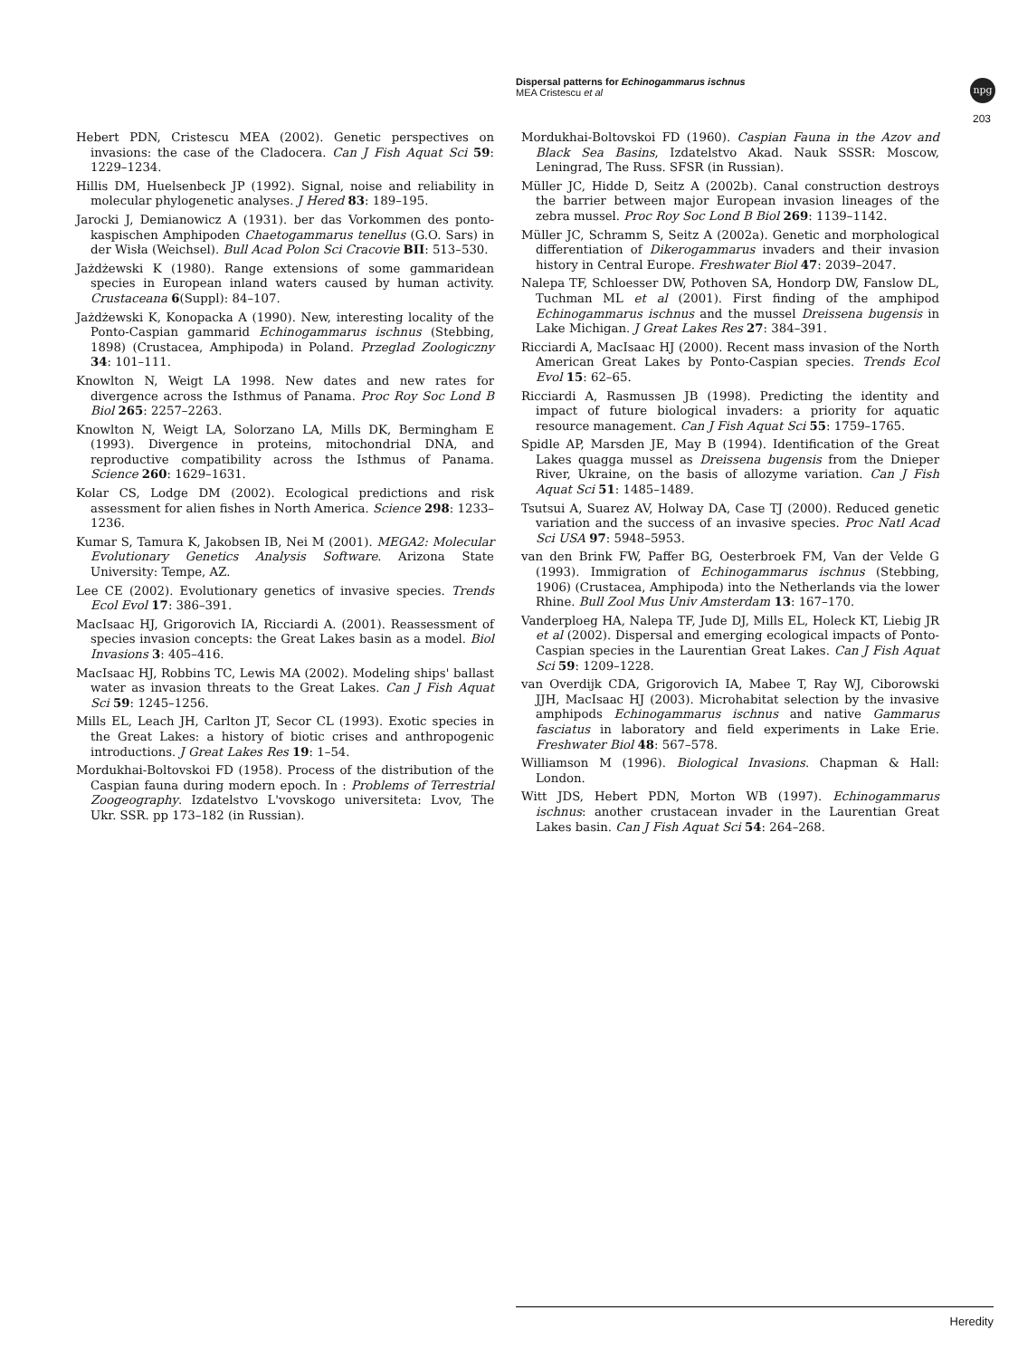Dispersal patterns for Echinogammarus ischnus
MEA Cristescu et al
npg
203
Hebert PDN, Cristescu MEA (2002). Genetic perspectives on invasions: the case of the Cladocera. Can J Fish Aquat Sci 59: 1229–1234.
Hillis DM, Huelsenbeck JP (1992). Signal, noise and reliability in molecular phylogenetic analyses. J Hered 83: 189–195.
Jarocki J, Demianowicz A (1931). ber das Vorkommen des ponto-kaspischen Amphipoden Chaetogammarus tenellus (G.O. Sars) in der Wisła (Weichsel). Bull Acad Polon Sci Cracovie BII: 513–530.
Jażdżewski K (1980). Range extensions of some gammaridean species in European inland waters caused by human activity. Crustaceana 6(Suppl): 84–107.
Jażdżewski K, Konopacka A (1990). New, interesting locality of the Ponto-Caspian gammarid Echinogammarus ischnus (Stebbing, 1898) (Crustacea, Amphipoda) in Poland. Przeglad Zoologiczny 34: 101–111.
Knowlton N, Weigt LA 1998. New dates and new rates for divergence across the Isthmus of Panama. Proc Roy Soc Lond B Biol 265: 2257–2263.
Knowlton N, Weigt LA, Solorzano LA, Mills DK, Bermingham E (1993). Divergence in proteins, mitochondrial DNA, and reproductive compatibility across the Isthmus of Panama. Science 260: 1629–1631.
Kolar CS, Lodge DM (2002). Ecological predictions and risk assessment for alien fishes in North America. Science 298: 1233–1236.
Kumar S, Tamura K, Jakobsen IB, Nei M (2001). MEGA2: Molecular Evolutionary Genetics Analysis Software. Arizona State University: Tempe, AZ.
Lee CE (2002). Evolutionary genetics of invasive species. Trends Ecol Evol 17: 386–391.
MacIsaac HJ, Grigorovich IA, Ricciardi A. (2001). Reassessment of species invasion concepts: the Great Lakes basin as a model. Biol Invasions 3: 405–416.
MacIsaac HJ, Robbins TC, Lewis MA (2002). Modeling ships' ballast water as invasion threats to the Great Lakes. Can J Fish Aquat Sci 59: 1245–1256.
Mills EL, Leach JH, Carlton JT, Secor CL (1993). Exotic species in the Great Lakes: a history of biotic crises and anthropogenic introductions. J Great Lakes Res 19: 1–54.
Mordukhai-Boltovskoi FD (1958). Process of the distribution of the Caspian fauna during modern epoch. In : Problems of Terrestrial Zoogeography. Izdatelstvo L'vovskogo universiteta: Lvov, The Ukr. SSR. pp 173–182 (in Russian).
Mordukhai-Boltovskoi FD (1960). Caspian Fauna in the Azov and Black Sea Basins, Izdatelstvo Akad. Nauk SSSR: Moscow, Leningrad, The Russ. SFSR (in Russian).
Müller JC, Hidde D, Seitz A (2002b). Canal construction destroys the barrier between major European invasion lineages of the zebra mussel. Proc Roy Soc Lond B Biol 269: 1139–1142.
Müller JC, Schramm S, Seitz A (2002a). Genetic and morphological differentiation of Dikerogammarus invaders and their invasion history in Central Europe. Freshwater Biol 47: 2039–2047.
Nalepa TF, Schloesser DW, Pothoven SA, Hondorp DW, Fanslow DL, Tuchman ML et al (2001). First finding of the amphipod Echinogammarus ischnus and the mussel Dreissena bugensis in Lake Michigan. J Great Lakes Res 27: 384–391.
Ricciardi A, MacIsaac HJ (2000). Recent mass invasion of the North American Great Lakes by Ponto-Caspian species. Trends Ecol Evol 15: 62–65.
Ricciardi A, Rasmussen JB (1998). Predicting the identity and impact of future biological invaders: a priority for aquatic resource management. Can J Fish Aquat Sci 55: 1759–1765.
Spidle AP, Marsden JE, May B (1994). Identification of the Great Lakes quagga mussel as Dreissena bugensis from the Dnieper River, Ukraine, on the basis of allozyme variation. Can J Fish Aquat Sci 51: 1485–1489.
Tsutsui A, Suarez AV, Holway DA, Case TJ (2000). Reduced genetic variation and the success of an invasive species. Proc Natl Acad Sci USA 97: 5948–5953.
van den Brink FW, Paffer BG, Oesterbroek FM, Van der Velde G (1993). Immigration of Echinogammarus ischnus (Stebbing, 1906) (Crustacea, Amphipoda) into the Netherlands via the lower Rhine. Bull Zool Mus Univ Amsterdam 13: 167–170.
Vanderploeg HA, Nalepa TF, Jude DJ, Mills EL, Holeck KT, Liebig JR et al (2002). Dispersal and emerging ecological impacts of Ponto-Caspian species in the Laurentian Great Lakes. Can J Fish Aquat Sci 59: 1209–1228.
van Overdijk CDA, Grigorovich IA, Mabee T, Ray WJ, Ciborowski JJH, MacIsaac HJ (2003). Microhabitat selection by the invasive amphipods Echinogammarus ischnus and native Gammarus fasciatus in laboratory and field experiments in Lake Erie. Freshwater Biol 48: 567–578.
Williamson M (1996). Biological Invasions. Chapman & Hall: London.
Witt JDS, Hebert PDN, Morton WB (1997). Echinogammarus ischnus: another crustacean invader in the Laurentian Great Lakes basin. Can J Fish Aquat Sci 54: 264–268.
Heredity